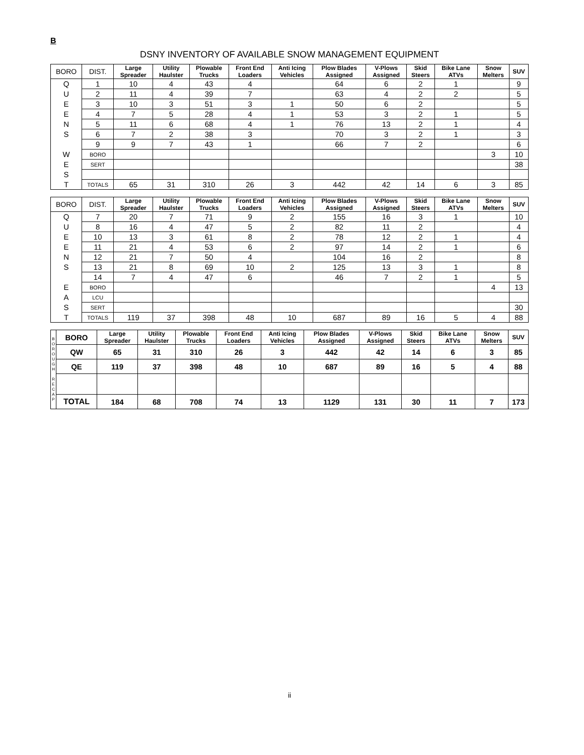B
DSNY INVENTORY OF AVAILABLE SNOW MANAGEMENT EQUIPMENT
| BORO | DIST. | Large Spreader | Utility Haulster | Plowable Trucks | Front End Loaders | Anti Icing Vehicles | Plow Blades Assigned | V-Plows Assigned | Skid Steers | Bike Lane ATVs | Snow Melters | SUV |
| --- | --- | --- | --- | --- | --- | --- | --- | --- | --- | --- | --- | --- |
| Q | 1 | 10 | 4 | 43 | 4 | | 64 | 6 | 2 | 1 | | 9 |
| U | 2 | 11 | 4 | 39 | 7 | | 63 | 4 | 2 | 2 | | 5 |
| E | 3 | 10 | 3 | 51 | 3 | 1 | 50 | 6 | 2 | | | 5 |
| E | 4 | 7 | 5 | 28 | 4 | 1 | 53 | 3 | 2 | 1 | | 5 |
| N | 5 | 11 | 6 | 68 | 4 | 1 | 76 | 13 | 2 | 1 | | 4 |
| S | 6 | 7 | 2 | 38 | 3 | | 70 | 3 | 2 | 1 | | 3 |
| | 9 | 9 | 7 | 43 | 1 | | 66 | 7 | 2 | | | 6 |
| W | BORO | | | | | | | | | | 3 | 10 |
| E | SERT | | | | | | | | | | | 38 |
| S | | | | | | | | | | | | |
| T | TOTALS | 65 | 31 | 310 | 26 | 3 | 442 | 42 | 14 | 6 | 3 | 85 |
| BORO | DIST. | Large Spreader | Utility Haulster | Plowable Trucks | Front End Loaders | Anti Icing Vehicles | Plow Blades Assigned | V-Plows Assigned | Skid Steers | Bike Lane ATVs | Snow Melters | SUV |
| --- | --- | --- | --- | --- | --- | --- | --- | --- | --- | --- | --- | --- |
| Q | 7 | 20 | 7 | 71 | 9 | 2 | 155 | 16 | 3 | 1 | | 10 |
| U | 8 | 16 | 4 | 47 | 5 | 2 | 82 | 11 | 2 | | | 4 |
| E | 10 | 13 | 3 | 61 | 8 | 2 | 78 | 12 | 2 | 1 | | 4 |
| E | 11 | 21 | 4 | 53 | 6 | 2 | 97 | 14 | 2 | 1 | | 6 |
| N | 12 | 21 | 7 | 50 | 4 | | 104 | 16 | 2 | | | 8 |
| S | 13 | 21 | 8 | 69 | 10 | 2 | 125 | 13 | 3 | 1 | | 8 |
| | 14 | 7 | 4 | 47 | 6 | | 46 | 7 | 2 | 1 | | 5 |
| E | BORO | | | | | | | | | | 4 | 13 |
| A | LCU | | | | | | | | | | | |
| S | SERT | | | | | | | | | | | 30 |
| T | TOTALS | 119 | 37 | 398 | 48 | 10 | 687 | 89 | 16 | 5 | 4 | 88 |
| B O R O U G H R E C A P | BORO | Large Spreader | Utility Haulster | Plowable Trucks | Front End Loaders | Anti Icing Vehicles | Plow Blades Assigned | V-Plows Assigned | Skid Steers | Bike Lane ATVs | Snow Melters | SUV |
| | QW | 65 | 31 | 310 | 26 | 3 | 442 | 42 | 14 | 6 | 3 | 85 |
| | QE | 119 | 37 | 398 | 48 | 10 | 687 | 89 | 16 | 5 | 4 | 88 |
| | TOTAL | 184 | 68 | 708 | 74 | 13 | 1129 | 131 | 30 | 11 | 7 | 173 |
ii